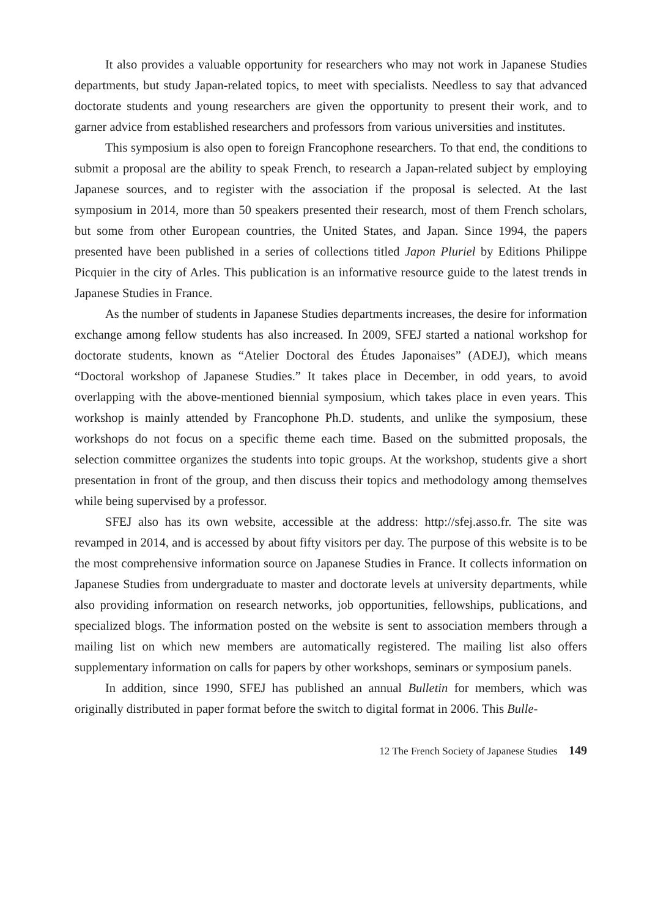It also provides a valuable opportunity for researchers who may not work in Japanese Studies departments, but study Japan-related topics, to meet with specialists. Needless to say that advanced doctorate students and young researchers are given the opportunity to present their work, and to garner advice from established researchers and professors from various universities and institutes.
This symposium is also open to foreign Francophone researchers. To that end, the conditions to submit a proposal are the ability to speak French, to research a Japan-related subject by employing Japanese sources, and to register with the association if the proposal is selected. At the last symposium in 2014, more than 50 speakers presented their research, most of them French scholars, but some from other European countries, the United States, and Japan. Since 1994, the papers presented have been published in a series of collections titled Japon Pluriel by Editions Philippe Picquier in the city of Arles. This publication is an informative resource guide to the latest trends in Japanese Studies in France.
As the number of students in Japanese Studies departments increases, the desire for information exchange among fellow students has also increased. In 2009, SFEJ started a national workshop for doctorate students, known as “Atelier Doctoral des Études Japonaises” (ADEJ), which means “Doctoral workshop of Japanese Studies.” It takes place in December, in odd years, to avoid overlapping with the above-mentioned biennial symposium, which takes place in even years. This workshop is mainly attended by Francophone Ph.D. students, and unlike the symposium, these workshops do not focus on a specific theme each time. Based on the submitted proposals, the selection committee organizes the students into topic groups. At the workshop, students give a short presentation in front of the group, and then discuss their topics and methodology among themselves while being supervised by a professor.
SFEJ also has its own website, accessible at the address: http://sfej.asso.fr. The site was revamped in 2014, and is accessed by about fifty visitors per day. The purpose of this website is to be the most comprehensive information source on Japanese Studies in France. It collects information on Japanese Studies from undergraduate to master and doctorate levels at university departments, while also providing information on research networks, job opportunities, fellowships, publications, and specialized blogs. The information posted on the website is sent to association members through a mailing list on which new members are automatically registered. The mailing list also offers supplementary information on calls for papers by other workshops, seminars or symposium panels.
In addition, since 1990, SFEJ has published an annual Bulletin for members, which was originally distributed in paper format before the switch to digital format in 2006. This Bulle-
12 The French Society of Japanese Studies 149